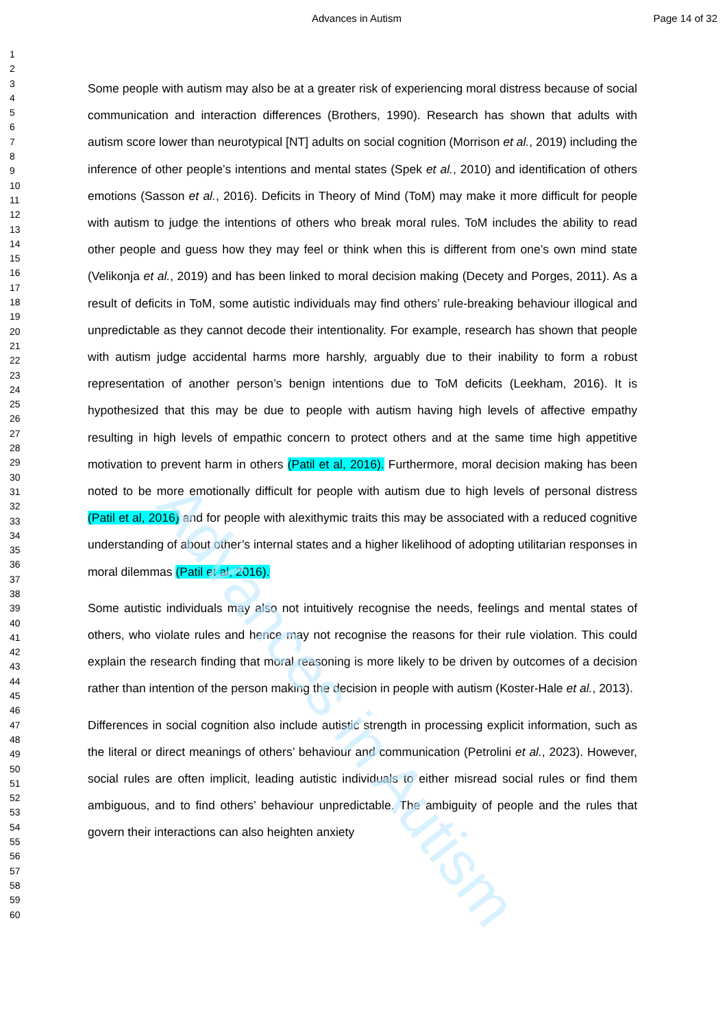Advances in Autism
Advances in Autism Page 14 of 32
1
2
3
4
5
6
7
8
9
10
11
12
13
14
15
16
17
18
19
20
21
22
23
24
25
26
27
28
29
30
31
32
33
34
35
36
37
38
39
40
41
42
43
44
45
46
47
48
49
50
51
52
53
54
55
56
57
58
59
60
Some people with autism may also be at a greater risk of experiencing moral distress because of social communication and interaction differences (Brothers, 1990). Research has shown that adults with autism score lower than neurotypical [NT] adults on social cognition (Morrison et al., 2019) including the inference of other people’s intentions and mental states (Spek et al., 2010) and identification of others emotions (Sasson et al., 2016). Deficits in Theory of Mind (ToM) may make it more difficult for people with autism to judge the intentions of others who break moral rules. ToM includes the ability to read other people and guess how they may feel or think when this is different from one’s own mind state (Velikonja et al., 2019) and has been linked to moral decision making (Decety and Porges, 2011). As a result of deficits in ToM, some autistic individuals may find others’ rule-breaking behaviour illogical and unpredictable as they cannot decode their intentionality. For example, research has shown that people with autism judge accidental harms more harshly, arguably due to their inability to form a robust representation of another person’s benign intentions due to ToM deficits (Leekham, 2016). It is hypothesized that this may be due to people with autism having high levels of affective empathy resulting in high levels of empathic concern to protect others and at the same time high appetitive motivation to prevent harm in others (Patil et al, 2016). Furthermore, moral decision making has been noted to be more emotionally difficult for people with autism due to high levels of personal distress (Patil et al, 2016) and for people with alexithymic traits this may be associated with a reduced cognitive understanding of about other’s internal states and a higher likelihood of adopting utilitarian responses in moral dilemmas (Patil et al, 2016).
Some autistic individuals may also not intuitively recognise the needs, feelings and mental states of others, who violate rules and hence may not recognise the reasons for their rule violation. This could explain the research finding that moral reasoning is more likely to be driven by outcomes of a decision rather than intention of the person making the decision in people with autism (Koster-Hale et al., 2013).
Differences in social cognition also include autistic strength in processing explicit information, such as the literal or direct meanings of others’ behaviour and communication (Petrolini et al., 2023). However, social rules are often implicit, leading autistic individuals to either misread social rules or find them ambiguous, and to find others’ behaviour unpredictable. The ambiguity of people and the rules that govern their interactions can also heighten anxiety